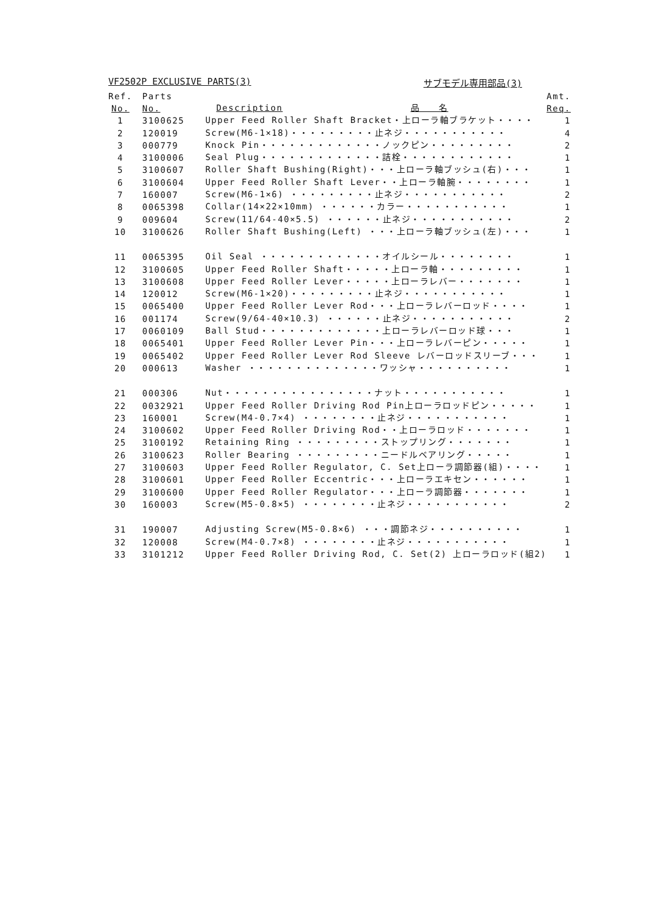VF2502P EXCLUSIVE PARTS(3) サブモデル専用部品(3)
| Ref. | Parts | | Amt. |
| --- | --- | --- | --- |
| No. | No. | Description 品 名 | Req. |
| 1 | 3100625 | Upper Feed Roller Shaft Bracket・上ローラ軸ブラケット・・・・ | 1 |
| 2 | 120019 | Screw(M6-1×18)・・・・・・・・・止ネジ・・・・・・・・・・・ | 4 |
| 3 | 000779 | Knock Pin・・・・・・・・・・・・・ノックピン・・・・・・・・・ | 2 |
| 4 | 3100006 | Seal Plug・・・・・・・・・・・・・詰栓・・・・・・・・・・・・ | 1 |
| 5 | 3100607 | Roller Shaft Bushing(Right)・・・上ローラ軸ブッシュ(右)・・・ | 1 |
| 6 | 3100604 | Upper Feed Roller Shaft Lever・・上ローラ軸腕・・・・・・・・ | 1 |
| 7 | 160007 | Screw(M6-1×6) ・・・・・・・・・止ネジ・・・・・・・・・・・ | 2 |
| 8 | 0065398 | Collar(14×22×10mm) ・・・・・・カラー・・・・・・・・・・・ | 1 |
| 9 | 009604 | Screw(11/64-40×5.5) ・・・・・・止ネジ・・・・・・・・・・・ | 2 |
| 10 | 3100626 | Roller Shaft Bushing(Left) ・・・上ローラ軸ブッシュ(左)・・・ | 1 |
| 11 | 0065395 | Oil Seal ・・・・・・・・・・・・・オイルシール・・・・・・・・ | 1 |
| 12 | 3100605 | Upper Feed Roller Shaft・・・・・上ローラ軸・・・・・・・・・ | 1 |
| 13 | 3100608 | Upper Feed Roller Lever・・・・・上ローラレバー・・・・・・・ | 1 |
| 14 | 120012 | Screw(M6-1×20)・・・・・・・・・止ネジ・・・・・・・・・・・ | 1 |
| 15 | 0065400 | Upper Feed Roller Lever Rod・・・上ローラレバーロッド・・・・ | 1 |
| 16 | 001174 | Screw(9/64-40×10.3) ・・・・・・止ネジ・・・・・・・・・・・ | 2 |
| 17 | 0060109 | Ball Stud・・・・・・・・・・・・・上ローラレバーロッド球・・・ | 1 |
| 18 | 0065401 | Upper Feed Roller Lever Pin・・・上ローラレバーピン・・・・・ | 1 |
| 19 | 0065402 | Upper Feed Roller Lever Rod Sleeve レバーロッドスリーブ・・・ | 1 |
| 20 | 000613 | Washer ・・・・・・・・・・・・・・ワッシャ・・・・・・・・・・ | 1 |
| 21 | 000306 | Nut・・・・・・・・・・・・・・・・ナット・・・・・・・・・・・ | 1 |
| 22 | 0032921 | Upper Feed Roller Driving Rod Pin上ローラロッドピン・・・・・ | 1 |
| 23 | 160001 | Screw(M4-0.7×4) ・・・・・・・・止ネジ・・・・・・・・・・・ | 1 |
| 24 | 3100602 | Upper Feed Roller Driving Rod・・上ローラロッド・・・・・・・ | 1 |
| 25 | 3100192 | Retaining Ring ・・・・・・・・・ストップリング・・・・・・・ | 1 |
| 26 | 3100623 | Roller Bearing ・・・・・・・・・ニードルベアリング・・・・・ | 1 |
| 27 | 3100603 | Upper Feed Roller Regulator, C. Set上ローラ調節器(組)・・・・ | 1 |
| 28 | 3100601 | Upper Feed Roller Eccentric・・・上ローラエキセン・・・・・・ | 1 |
| 29 | 3100600 | Upper Feed Roller Regulator・・・上ローラ調節器・・・・・・・ | 1 |
| 30 | 160003 | Screw(M5-0.8×5) ・・・・・・・・止ネジ・・・・・・・・・・・ | 2 |
| 31 | 190007 | Adjusting Screw(M5-0.8×6) ・・・調節ネジ・・・・・・・・・・ | 1 |
| 32 | 120008 | Screw(M4-0.7×8) ・・・・・・・・止ネジ・・・・・・・・・・・ | 1 |
| 33 | 3101212 | Upper Feed Roller Driving Rod, C. Set(2) 上ローラロッド(組2) | 1 |